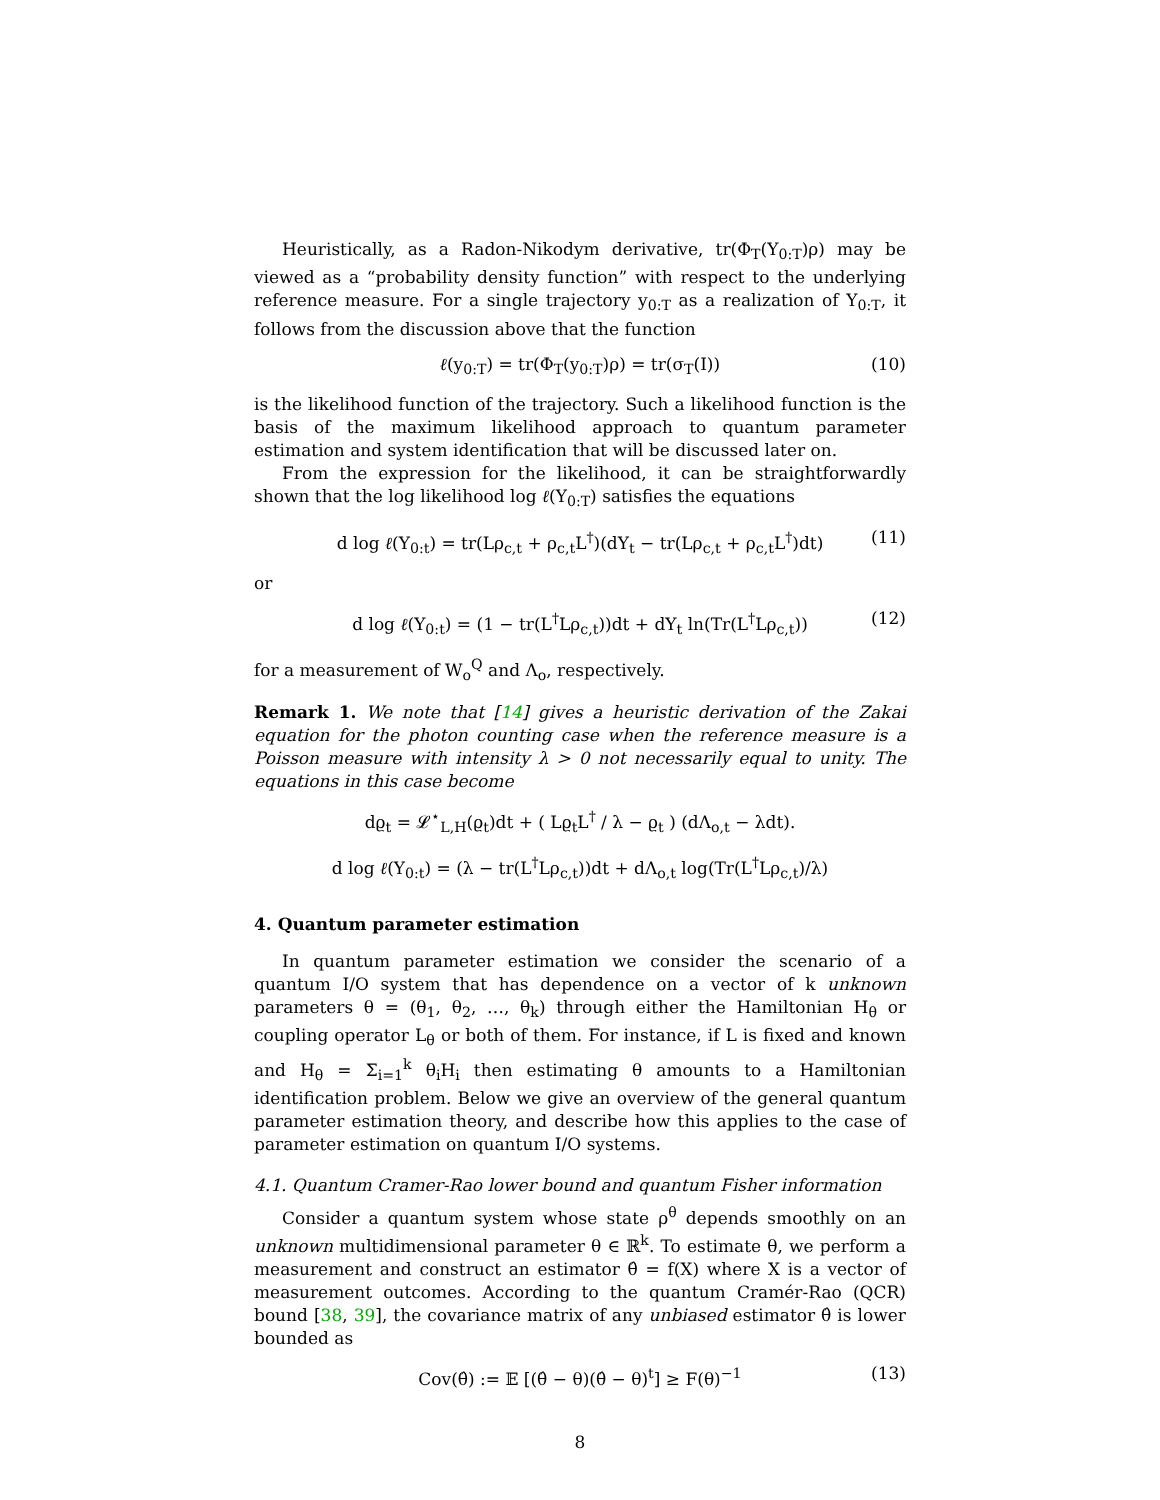Heuristically, as a Radon-Nikodym derivative, tr(Φ<sub>T</sub>(Y<sub>0:T</sub>)ρ) may be viewed as a “probability density function” with respect to the underlying reference measure. For a single trajectory y<sub>0:T</sub> as a realization of Y<sub>0:T</sub>, it follows from the discussion above that the function
ℓ(y<sub>0:T</sub>) = tr(Φ<sub>T</sub>(y<sub>0:T</sub>)ρ) = tr(σ<sub>T</sub>(I)) (10)
is the likelihood function of the trajectory. Such a likelihood function is the basis of the maximum likelihood approach to quantum parameter estimation and system identification that will be discussed later on.
From the expression for the likelihood, it can be straightforwardly shown that the log likelihood log ℓ(Y<sub>0:T</sub>) satisfies the equations
d log ℓ(Y<sub>0:t</sub>) = tr(Lρ<sub>c,t</sub> + ρ<sub>c,t</sub>L<sup>†</sup>)(dY<sub>t</sub> − tr(Lρ<sub>c,t</sub> + ρ<sub>c,t</sub>L<sup>†</sup>)dt) (11)
or
d log ℓ(Y<sub>0:t</sub>) = (1 − tr(L<sup>†</sup>Lρ<sub>c,t</sub>))dt + dY<sub>t</sub> ln(Tr(L<sup>†</sup>Lρ<sub>c,t</sub>)) (12)
for a measurement of W<sub>o</sub><sup>Q</sup> and Λ<sub>o</sub>, respectively.
Remark 1. We note that [14] gives a heuristic derivation of the Zakai equation for the photon counting case when the reference measure is a Poisson measure with intensity λ > 0 not necessarily equal to unity. The equations in this case become
dϱ<sub>t</sub> = 𝓛<sup>⋆</sup><sub>L,H</sub>(ϱ<sub>t</sub>)dt + ( Lϱ<sub>t</sub>L<sup>†</sup> / λ − ϱ<sub>t</sub> ) (dΛ<sub>o,t</sub> − λdt).
d log ℓ(Y<sub>0:t</sub>) = (λ − tr(L<sup>†</sup>Lρ<sub>c,t</sub>))dt + dΛ<sub>o,t</sub> log(Tr(L<sup>†</sup>Lρ<sub>c,t</sub>)/λ)
4. Quantum parameter estimation
In quantum parameter estimation we consider the scenario of a quantum I/O system that has dependence on a vector of k unknown parameters θ = (θ<sub>1</sub>, θ<sub>2</sub>, …, θ<sub>k</sub>) through either the Hamiltonian H<sub>θ</sub> or coupling operator L<sub>θ</sub> or both of them. For instance, if L is fixed and known and H<sub>θ</sub> = Σ<sub>i=1</sub><sup>k</sup> θ<sub>i</sub>H<sub>i</sub> then estimating θ amounts to a Hamiltonian identification problem. Below we give an overview of the general quantum parameter estimation theory, and describe how this applies to the case of parameter estimation on quantum I/O systems.
4.1. Quantum Cramer-Rao lower bound and quantum Fisher information
Consider a quantum system whose state ρ<sup>θ</sup> depends smoothly on an unknown multidimensional parameter θ ∈ ℝ<sup>k</sup>. To estimate θ, we perform a measurement and construct an estimator θ̂ = f(X) where X is a vector of measurement outcomes. According to the quantum Cramér-Rao (QCR) bound [38, 39], the covariance matrix of any unbiased estimator θ̂ is lower bounded as
Cov(θ̂) := 𝔼 [(θ̂ − θ)(θ̂ − θ)<sup>t</sup>] ≥ F(θ)<sup>−1</sup> (13)
8